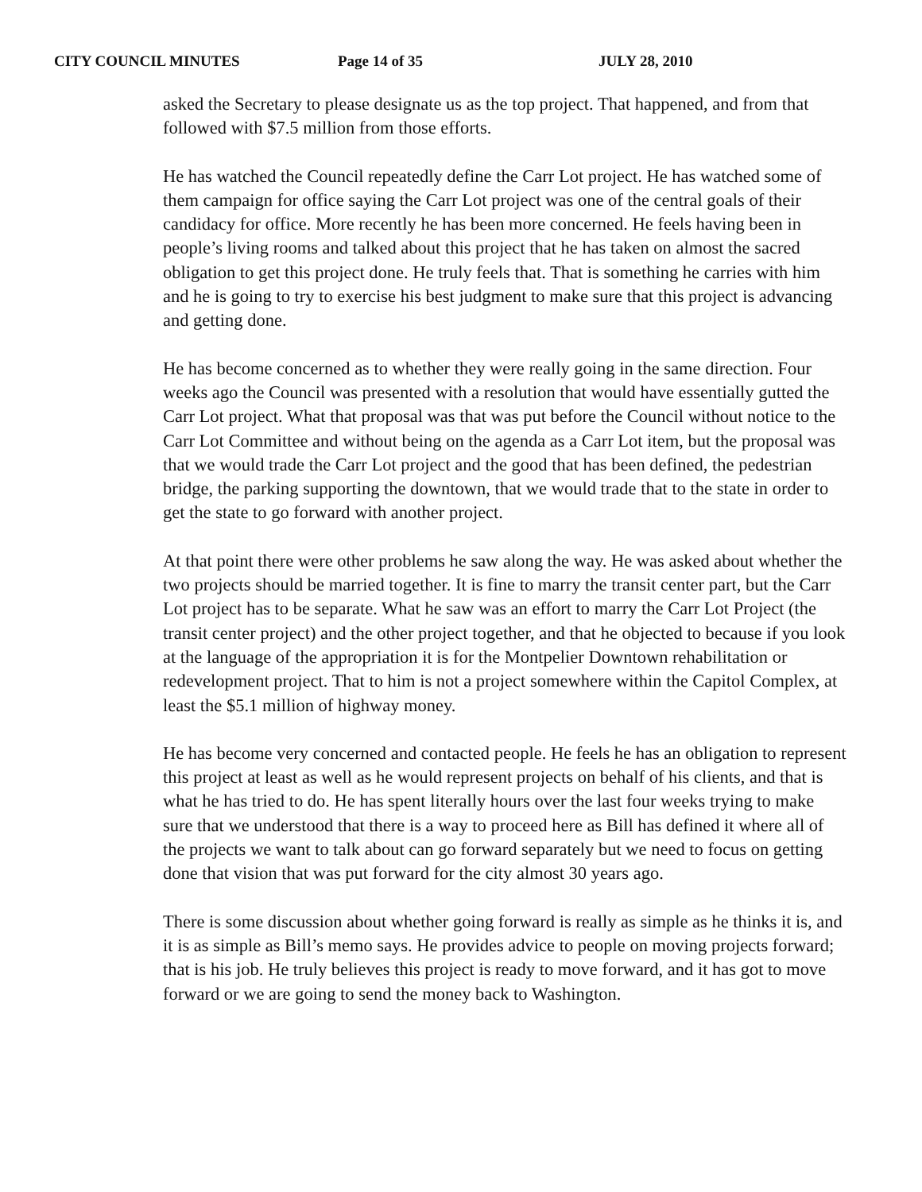CITY COUNCIL MINUTES Page 14 of 35 JULY 28, 2010
asked the Secretary to please designate us as the top project. That happened, and from that followed with $7.5 million from those efforts.
He has watched the Council repeatedly define the Carr Lot project. He has watched some of them campaign for office saying the Carr Lot project was one of the central goals of their candidacy for office. More recently he has been more concerned. He feels having been in people’s living rooms and talked about this project that he has taken on almost the sacred obligation to get this project done. He truly feels that. That is something he carries with him and he is going to try to exercise his best judgment to make sure that this project is advancing and getting done.
He has become concerned as to whether they were really going in the same direction. Four weeks ago the Council was presented with a resolution that would have essentially gutted the Carr Lot project. What that proposal was that was put before the Council without notice to the Carr Lot Committee and without being on the agenda as a Carr Lot item, but the proposal was that we would trade the Carr Lot project and the good that has been defined, the pedestrian bridge, the parking supporting the downtown, that we would trade that to the state in order to get the state to go forward with another project.
At that point there were other problems he saw along the way. He was asked about whether the two projects should be married together. It is fine to marry the transit center part, but the Carr Lot project has to be separate. What he saw was an effort to marry the Carr Lot Project (the transit center project) and the other project together, and that he objected to because if you look at the language of the appropriation it is for the Montpelier Downtown rehabilitation or redevelopment project. That to him is not a project somewhere within the Capitol Complex, at least the $5.1 million of highway money.
He has become very concerned and contacted people. He feels he has an obligation to represent this project at least as well as he would represent projects on behalf of his clients, and that is what he has tried to do. He has spent literally hours over the last four weeks trying to make sure that we understood that there is a way to proceed here as Bill has defined it where all of the projects we want to talk about can go forward separately but we need to focus on getting done that vision that was put forward for the city almost 30 years ago.
There is some discussion about whether going forward is really as simple as he thinks it is, and it is as simple as Bill’s memo says. He provides advice to people on moving projects forward; that is his job. He truly believes this project is ready to move forward, and it has got to move forward or we are going to send the money back to Washington.